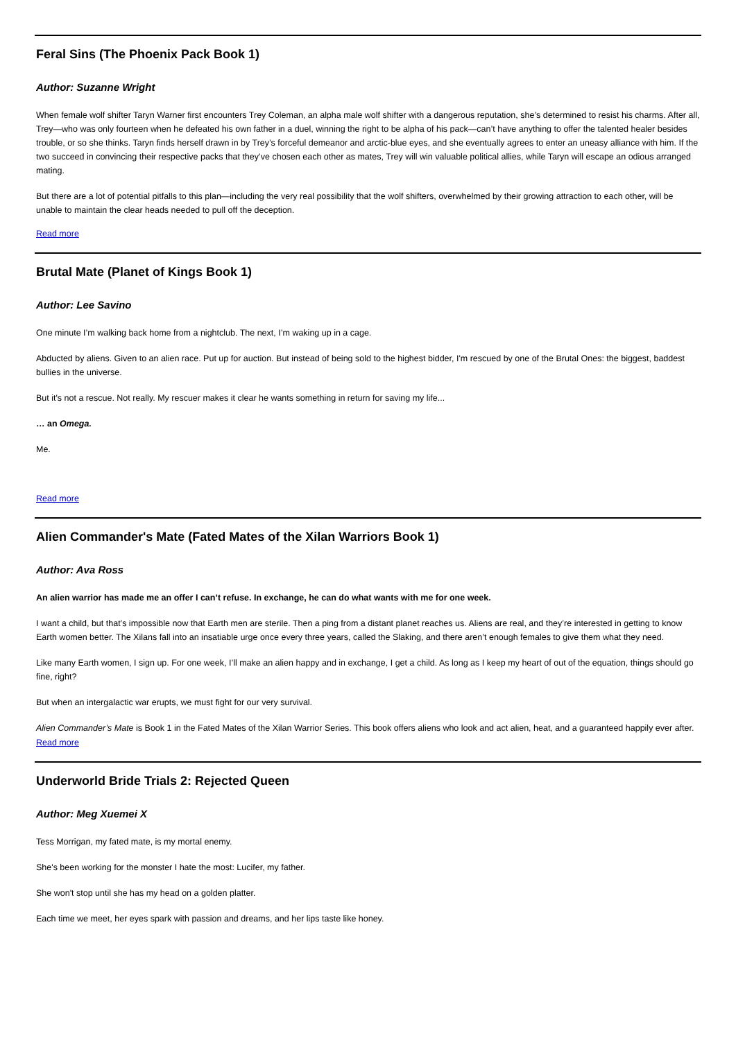Feral Sins (The Phoenix Pack Book 1)
Author: Suzanne Wright
When female wolf shifter Taryn Warner first encounters Trey Coleman, an alpha male wolf shifter with a dangerous reputation, she’s determined to resist his charms. After all, Trey—who was only fourteen when he defeated his own father in a duel, winning the right to be alpha of his pack—can’t have anything to offer the talented healer besides trouble, or so she thinks. Taryn finds herself drawn in by Trey’s forceful demeanor and arctic-blue eyes, and she eventually agrees to enter an uneasy alliance with him. If the two succeed in convincing their respective packs that they’ve chosen each other as mates, Trey will win valuable political allies, while Taryn will escape an odious arranged mating.
But there are a lot of potential pitfalls to this plan—including the very real possibility that the wolf shifters, overwhelmed by their growing attraction to each other, will be unable to maintain the clear heads needed to pull off the deception.
Read more
Brutal Mate (Planet of Kings Book 1)
Author: Lee Savino
One minute I’m walking back home from a nightclub. The next, I’m waking up in a cage.
Abducted by aliens. Given to an alien race. Put up for auction. But instead of being sold to the highest bidder, I'm rescued by one of the Brutal Ones: the biggest, baddest bullies in the universe.
But it's not a rescue. Not really. My rescuer makes it clear he wants something in return for saving my life...
… an Omega.
Me.
Read more
Alien Commander's Mate (Fated Mates of the Xilan Warriors Book 1)
Author: Ava Ross
An alien warrior has made me an offer I can’t refuse. In exchange, he can do what wants with me for one week.
I want a child, but that’s impossible now that Earth men are sterile. Then a ping from a distant planet reaches us. Aliens are real, and they’re interested in getting to know Earth women better. The Xilans fall into an insatiable urge once every three years, called the Slaking, and there aren’t enough females to give them what they need.
Like many Earth women, I sign up. For one week, I’ll make an alien happy and in exchange, I get a child. As long as I keep my heart of out of the equation, things should go fine, right?
But when an intergalactic war erupts, we must fight for our very survival.
Alien Commander’s Mate is Book 1 in the Fated Mates of the Xilan Warrior Series. This book offers aliens who look and act alien, heat, and a guaranteed happily ever after.
Read more
Underworld Bride Trials 2: Rejected Queen
Author: Meg Xuemei X
Tess Morrigan, my fated mate, is my mortal enemy.
She's been working for the monster I hate the most: Lucifer, my father.
She won't stop until she has my head on a golden platter.
Each time we meet, her eyes spark with passion and dreams, and her lips taste like honey.